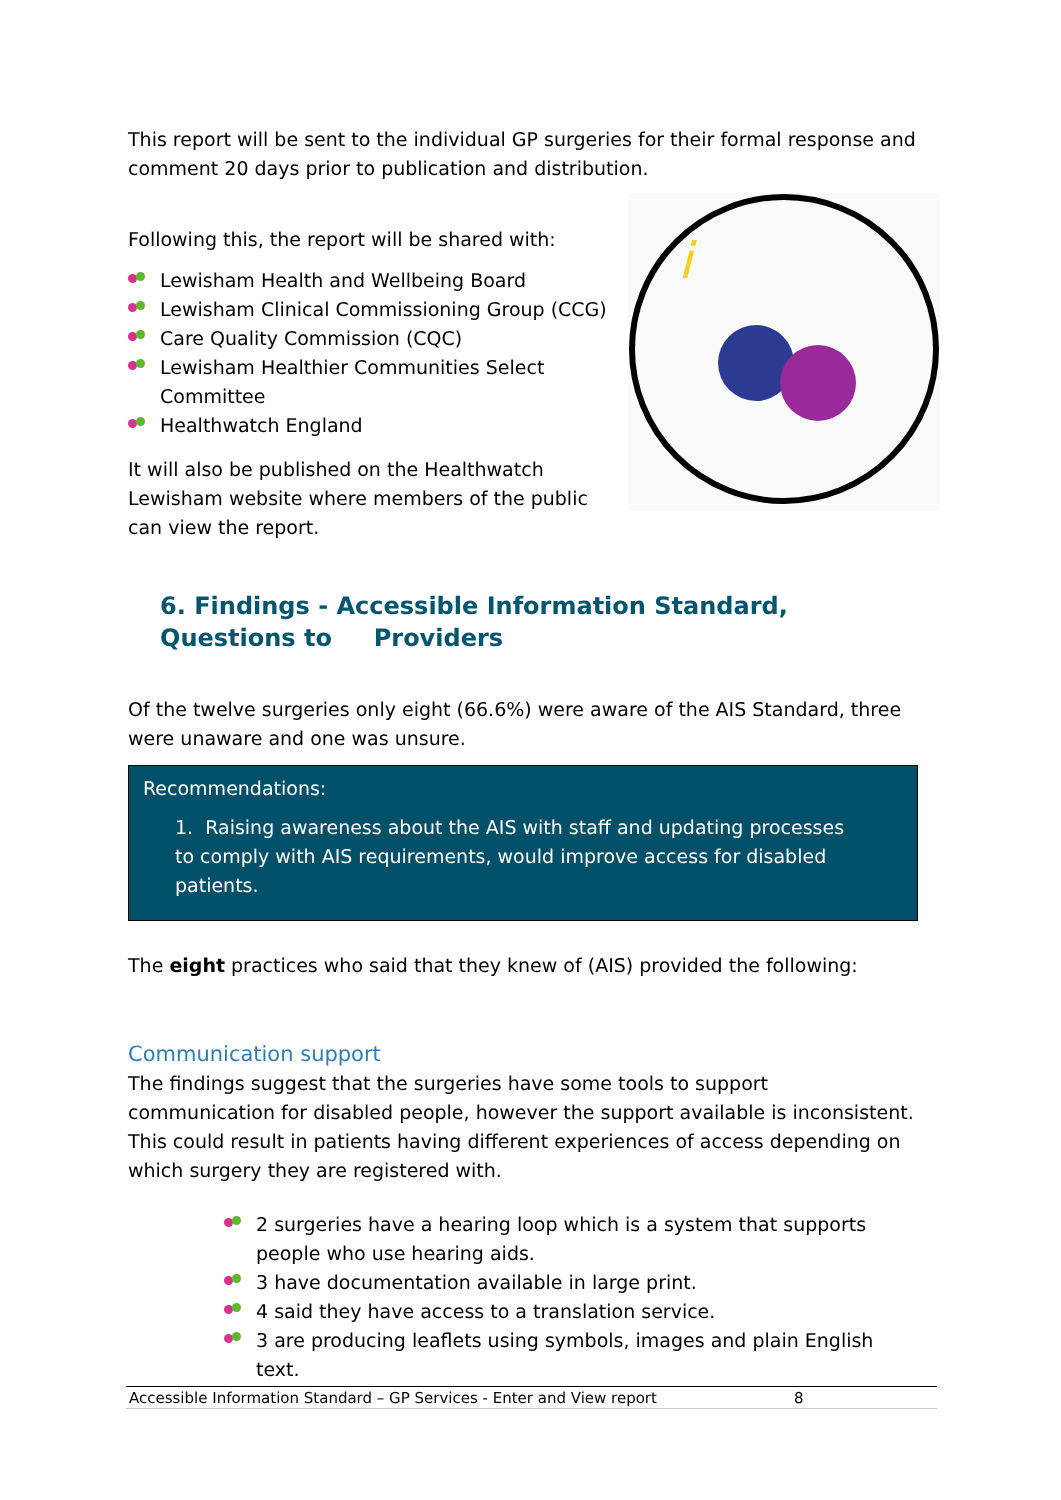This report will be sent to the individual GP surgeries for their formal response and comment 20 days prior to publication and distribution.
Following this, the report will be shared with:
Lewisham Health and Wellbeing Board
Lewisham Clinical Commissioning Group (CCG)
Care Quality Commission (CQC)
Lewisham Healthier Communities Select Committee
Healthwatch England
It will also be published on the Healthwatch Lewisham website where members of the public can view the report.
i
6. Findings - Accessible Information Standard, Questions to Providers
Of the twelve surgeries only eight (66.6%) were aware of the AIS Standard, three were unaware and one was unsure.
Recommendations:
1. Raising awareness about the AIS with staff and updating processes to comply with AIS requirements, would improve access for disabled patients.
The eight practices who said that they knew of (AIS) provided the following:
Communication support
The findings suggest that the surgeries have some tools to support communication for disabled people, however the support available is inconsistent. This could result in patients having different experiences of access depending on which surgery they are registered with.
2 surgeries have a hearing loop which is a system that supports people who use hearing aids.
3 have documentation available in large print.
4 said they have access to a translation service.
3 are producing leaflets using symbols, images and plain English text.
Accessible Information Standard – GP Services - Enter and View report 8